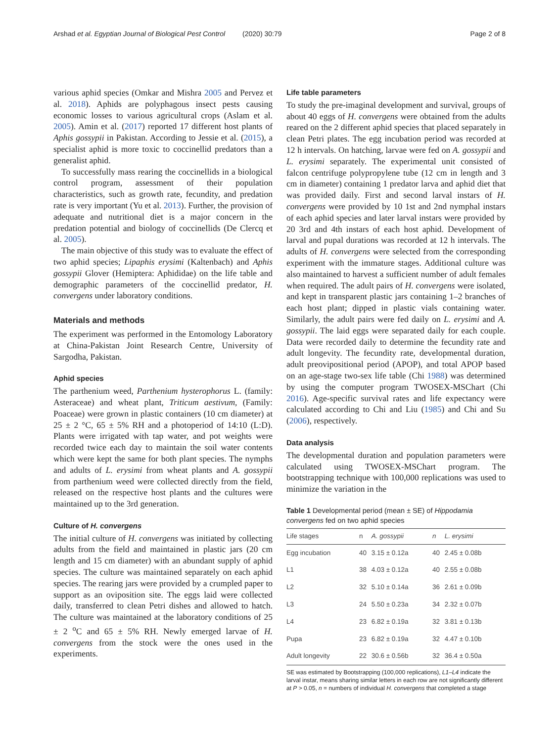Arshad et al. Egyptian Journal of Biological Pest Control (2020) 30:79 Page 2 of 8
various aphid species (Omkar and Mishra 2005 and Pervez et al. 2018). Aphids are polyphagous insect pests causing economic losses to various agricultural crops (Aslam et al. 2005). Amin et al. (2017) reported 17 different host plants of Aphis gossypii in Pakistan. According to Jessie et al. (2015), a specialist aphid is more toxic to coccinellid predators than a generalist aphid.
To successfully mass rearing the coccinellids in a biological control program, assessment of their population characteristics, such as growth rate, fecundity, and predation rate is very important (Yu et al. 2013). Further, the provision of adequate and nutritional diet is a major concern in the predation potential and biology of coccinellids (De Clercq et al. 2005).
The main objective of this study was to evaluate the effect of two aphid species; Lipaphis erysimi (Kaltenbach) and Aphis gossypii Glover (Hemiptera: Aphididae) on the life table and demographic parameters of the coccinellid predator, H. convergens under laboratory conditions.
Materials and methods
The experiment was performed in the Entomology Laboratory at China-Pakistan Joint Research Centre, University of Sargodha, Pakistan.
Aphid species
The parthenium weed, Parthenium hysterophorus L. (family: Asteraceae) and wheat plant, Triticum aestivum, (Family: Poaceae) were grown in plastic containers (10 cm diameter) at 25 ± 2 °C, 65 ± 5% RH and a photoperiod of 14:10 (L:D). Plants were irrigated with tap water, and pot weights were recorded twice each day to maintain the soil water contents which were kept the same for both plant species. The nymphs and adults of L. erysimi from wheat plants and A. gossypii from parthenium weed were collected directly from the field, released on the respective host plants and the cultures were maintained up to the 3rd generation.
Culture of H. convergens
The initial culture of H. convergens was initiated by collecting adults from the field and maintained in plastic jars (20 cm length and 15 cm diameter) with an abundant supply of aphid species. The culture was maintained separately on each aphid species. The rearing jars were provided by a crumpled paper to support as an oviposition site. The eggs laid were collected daily, transferred to clean Petri dishes and allowed to hatch. The culture was maintained at the laboratory conditions of 25 ± 2 <sup>o</sup>C and 65 ± 5% RH. Newly emerged larvae of H. convergens from the stock were the ones used in the experiments.
Life table parameters
To study the pre-imaginal development and survival, groups of about 40 eggs of H. convergens were obtained from the adults reared on the 2 different aphid species that placed separately in clean Petri plates. The egg incubation period was recorded at 12 h intervals. On hatching, larvae were fed on A. gossypii and L. erysimi separately. The experimental unit consisted of falcon centrifuge polypropylene tube (12 cm in length and 3 cm in diameter) containing 1 predator larva and aphid diet that was provided daily. First and second larval instars of H. convergens were provided by 10 1st and 2nd nymphal instars of each aphid species and later larval instars were provided by 20 3rd and 4th instars of each host aphid. Development of larval and pupal durations was recorded at 12 h intervals. The adults of H. convergens were selected from the corresponding experiment with the immature stages. Additional culture was also maintained to harvest a sufficient number of adult females when required. The adult pairs of H. convergens were isolated, and kept in transparent plastic jars containing 1–2 branches of each host plant; dipped in plastic vials containing water. Similarly, the adult pairs were fed daily on L. erysimi and A. gossypii. The laid eggs were separated daily for each couple. Data were recorded daily to determine the fecundity rate and adult longevity. The fecundity rate, developmental duration, adult preovipositional period (APOP), and total APOP based on an age-stage two-sex life table (Chi 1988) was determined by using the computer program TWOSEX-MSChart (Chi 2016). Age-specific survival rates and life expectancy were calculated according to Chi and Liu (1985) and Chi and Su (2006), respectively.
Data analysis
The developmental duration and population parameters were calculated using TWOSEX-MSChart program. The bootstrapping technique with 100,000 replications was used to minimize the variation in the
Table 1 Developmental period (mean ± SE) of Hippodamia convergens fed on two aphid species
| Life stages | n | A. gossypii | n | L. erysimi |
| --- | --- | --- | --- | --- |
| Egg incubation | 40 | 3.15 ± 0.12a | 40 | 2.45 ± 0.08b |
| L1 | 38 | 4.03 ± 0.12a | 40 | 2.55 ± 0.08b |
| L2 | 32 | 5.10 ± 0.14a | 36 | 2.61 ± 0.09b |
| L3 | 24 | 5.50 ± 0.23a | 34 | 2.32 ± 0.07b |
| L4 | 23 | 6.82 ± 0.19a | 32 | 3.81 ± 0.13b |
| Pupa | 23 | 6.82 ± 0.19a | 32 | 4.47 ± 0.10b |
| Adult longevity | 22 | 30.6 ± 0.56b | 32 | 36.4 ± 0.50a |
SE was estimated by Bootstrapping (100,000 replications), L1–L4 indicate the larval instar, means sharing similar letters in each row are not significantly different at P > 0.05, n = numbers of individual H. convergens that completed a stage